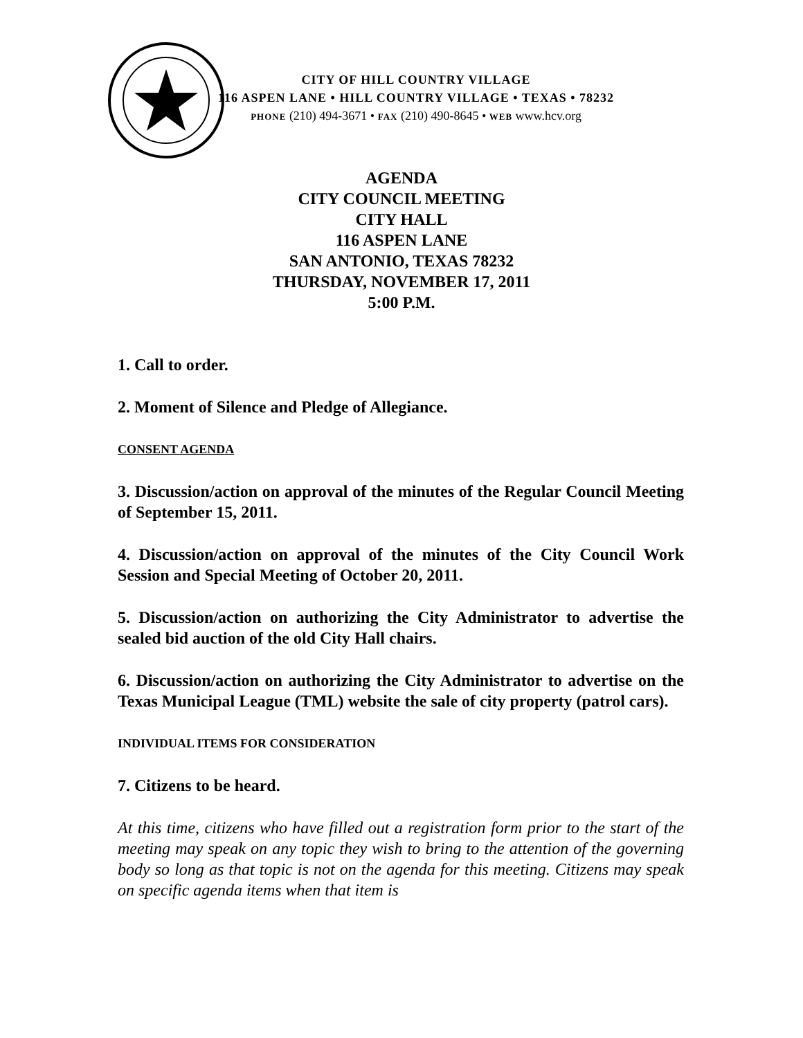CITY OF HILL COUNTRY VILLAGE
116 ASPEN LANE • HILL COUNTRY VILLAGE • TEXAS • 78232
PHONE (210) 494-3671 • FAX (210) 490-8645 • WEB www.hcv.org
AGENDA
CITY COUNCIL MEETING
CITY HALL
116 ASPEN LANE
SAN ANTONIO, TEXAS 78232
THURSDAY, NOVEMBER 17, 2011
5:00 P.M.
1. Call to order.
2. Moment of Silence and Pledge of Allegiance.
CONSENT AGENDA
3. Discussion/action on approval of the minutes of the Regular Council Meeting of September 15, 2011.
4. Discussion/action on approval of the minutes of the City Council Work Session and Special Meeting of October 20, 2011.
5. Discussion/action on authorizing the City Administrator to advertise the sealed bid auction of the old City Hall chairs.
6. Discussion/action on authorizing the City Administrator to advertise on the Texas Municipal League (TML) website the sale of city property (patrol cars).
INDIVIDUAL ITEMS FOR CONSIDERATION
7. Citizens to be heard.
At this time, citizens who have filled out a registration form prior to the start of the meeting may speak on any topic they wish to bring to the attention of the governing body so long as that topic is not on the agenda for this meeting. Citizens may speak on specific agenda items when that item is